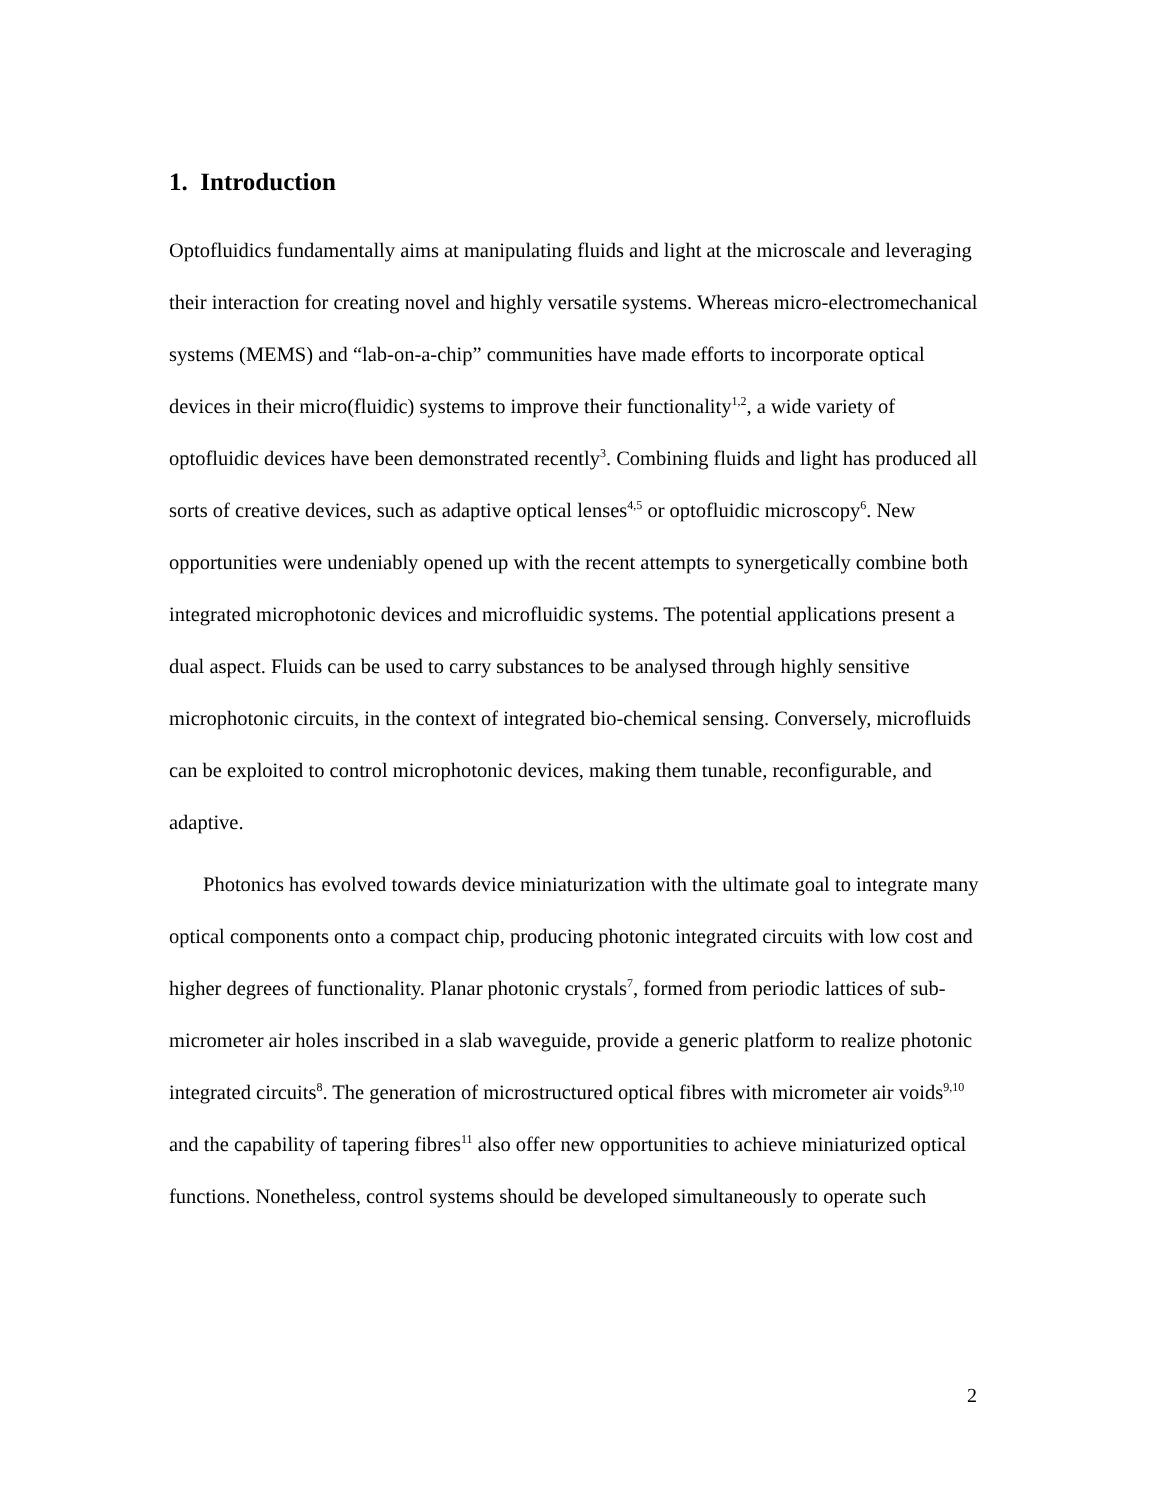1. Introduction
Optofluidics fundamentally aims at manipulating fluids and light at the microscale and leveraging their interaction for creating novel and highly versatile systems. Whereas micro-electromechanical systems (MEMS) and “lab-on-a-chip” communities have made efforts to incorporate optical devices in their micro(fluidic) systems to improve their functionality<sup>1,2</sup>, a wide variety of optofluidic devices have been demonstrated recently<sup>3</sup>. Combining fluids and light has produced all sorts of creative devices, such as adaptive optical lenses<sup>4,5</sup> or optofluidic microscopy<sup>6</sup>. New opportunities were undeniably opened up with the recent attempts to synergetically combine both integrated microphotonic devices and microfluidic systems. The potential applications present a dual aspect. Fluids can be used to carry substances to be analysed through highly sensitive microphotonic circuits, in the context of integrated bio-chemical sensing. Conversely, microfluids can be exploited to control microphotonic devices, making them tunable, reconfigurable, and adaptive.
Photonics has evolved towards device miniaturization with the ultimate goal to integrate many optical components onto a compact chip, producing photonic integrated circuits with low cost and higher degrees of functionality. Planar photonic crystals<sup>7</sup>, formed from periodic lattices of sub-micrometer air holes inscribed in a slab waveguide, provide a generic platform to realize photonic integrated circuits<sup>8</sup>. The generation of microstructured optical fibres with micrometer air voids<sup>9,10</sup> and the capability of tapering fibres<sup>11</sup> also offer new opportunities to achieve miniaturized optical functions. Nonetheless, control systems should be developed simultaneously to operate such
2